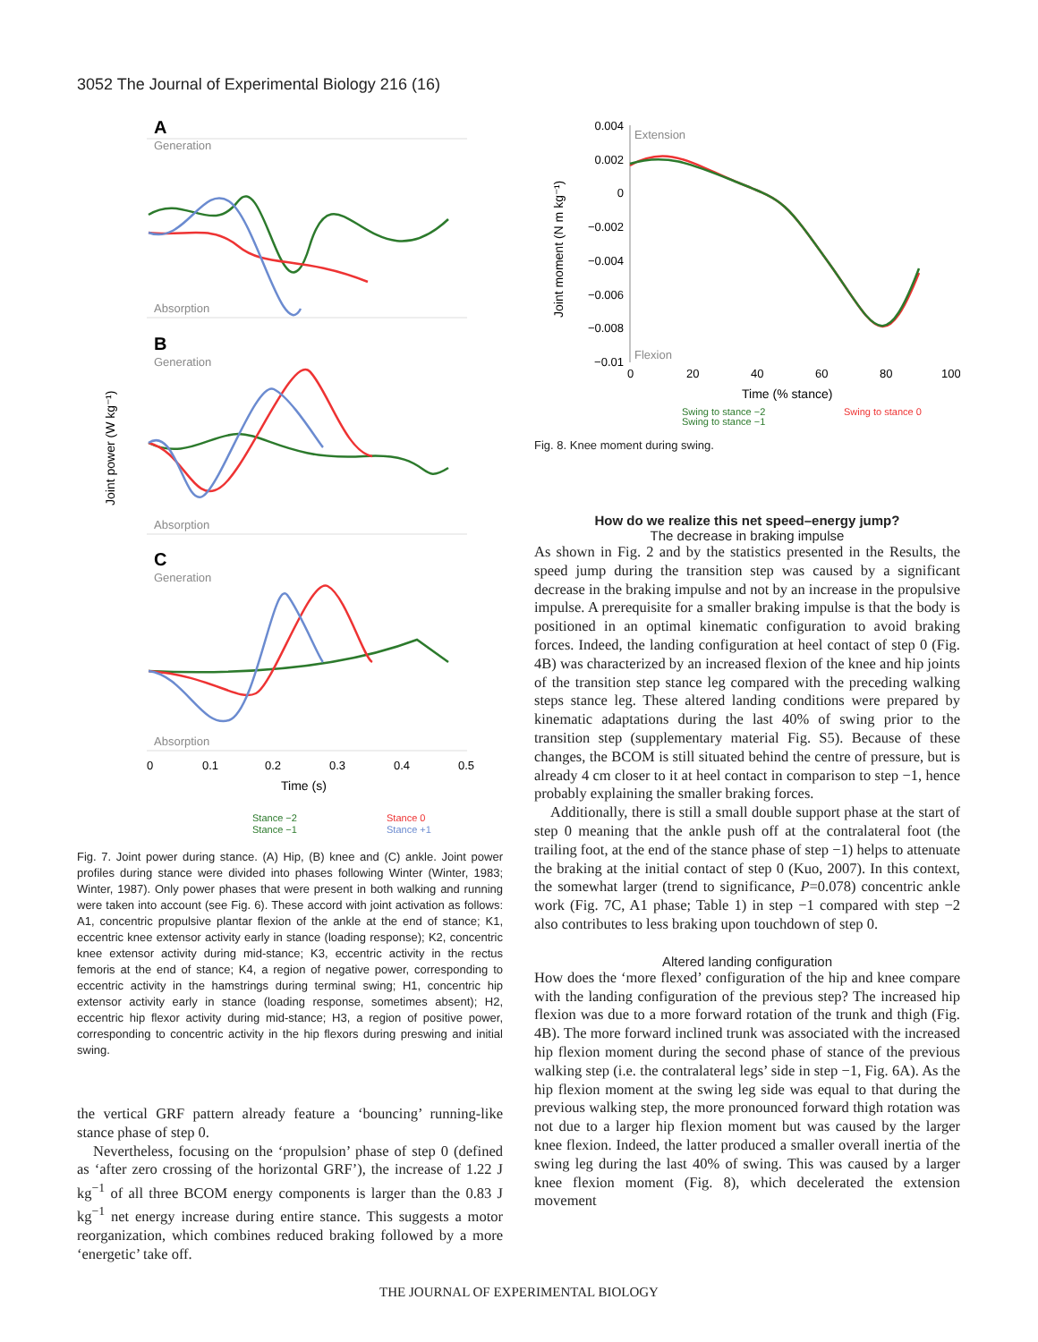3052 The Journal of Experimental Biology 216 (16)
Generation
Absorption
Generation
Absorption
Generation
Absorption
A
B
C
0
0.1
0.2
0.3
0.4
0.5
Time (s)
Joint power (W kg⁻¹)
Stance −2
Stance −1
Stance 0
Stance +1
Fig. 7. Joint power during stance. (A) Hip, (B) knee and (C) ankle. Joint power profiles during stance were divided into phases following Winter (Winter, 1983; Winter, 1987). Only power phases that were present in both walking and running were taken into account (see Fig. 6). These accord with joint activation as follows: A1, concentric propulsive plantar flexion of the ankle at the end of stance; K1, eccentric knee extensor activity early in stance (loading response); K2, concentric knee extensor activity during mid-stance; K3, eccentric activity in the rectus femoris at the end of stance; K4, a region of negative power, corresponding to eccentric activity in the hamstrings during terminal swing; H1, concentric hip extensor activity early in stance (loading response, sometimes absent); H2, eccentric hip flexor activity during mid-stance; H3, a region of positive power, corresponding to concentric activity in the hip flexors during preswing and initial swing.
the vertical GRF pattern already feature a ‘bouncing’ running-like stance phase of step 0.
Nevertheless, focusing on the ‘propulsion’ phase of step 0 (defined as ‘after zero crossing of the horizontal GRF’), the increase of 1.22 J kg<sup>−1</sup> of all three BCOM energy components is larger than the 0.83 J kg<sup>−1</sup> net energy increase during entire stance. This suggests a motor reorganization, which combines reduced braking followed by a more ‘energetic’ take off.
Extension
Flexion
0.004
0.002
0
−0.002
−0.004
−0.006
−0.008
−0.01
0
20
40
60
80
100
Time (% stance)
Joint moment (N m kg⁻¹)
Swing to stance −2
Swing to stance −1
Swing to stance 0
Fig. 8. Knee moment during swing.
How do we realize this net speed–energy jump?
The decrease in braking impulse
As shown in Fig. 2 and by the statistics presented in the Results, the speed jump during the transition step was caused by a significant decrease in the braking impulse and not by an increase in the propulsive impulse. A prerequisite for a smaller braking impulse is that the body is positioned in an optimal kinematic configuration to avoid braking forces. Indeed, the landing configuration at heel contact of step 0 (Fig. 4B) was characterized by an increased flexion of the knee and hip joints of the transition step stance leg compared with the preceding walking steps stance leg. These altered landing conditions were prepared by kinematic adaptations during the last 40% of swing prior to the transition step (supplementary material Fig. S5). Because of these changes, the BCOM is still situated behind the centre of pressure, but is already 4 cm closer to it at heel contact in comparison to step −1, hence probably explaining the smaller braking forces.
Additionally, there is still a small double support phase at the start of step 0 meaning that the ankle push off at the contralateral foot (the trailing foot, at the end of the stance phase of step −1) helps to attenuate the braking at the initial contact of step 0 (Kuo, 2007). In this context, the somewhat larger (trend to significance, P=0.078) concentric ankle work (Fig. 7C, A1 phase; Table 1) in step −1 compared with step −2 also contributes to less braking upon touchdown of step 0.
Altered landing configuration
How does the ‘more flexed’ configuration of the hip and knee compare with the landing configuration of the previous step? The increased hip flexion was due to a more forward rotation of the trunk and thigh (Fig. 4B). The more forward inclined trunk was associated with the increased hip flexion moment during the second phase of stance of the previous walking step (i.e. the contralateral legs’ side in step −1, Fig. 6A). As the hip flexion moment at the swing leg side was equal to that during the previous walking step, the more pronounced forward thigh rotation was not due to a larger hip flexion moment but was caused by the larger knee flexion. Indeed, the latter produced a smaller overall inertia of the swing leg during the last 40% of swing. This was caused by a larger knee flexion moment (Fig. 8), which decelerated the extension movement
THE JOURNAL OF EXPERIMENTAL BIOLOGY